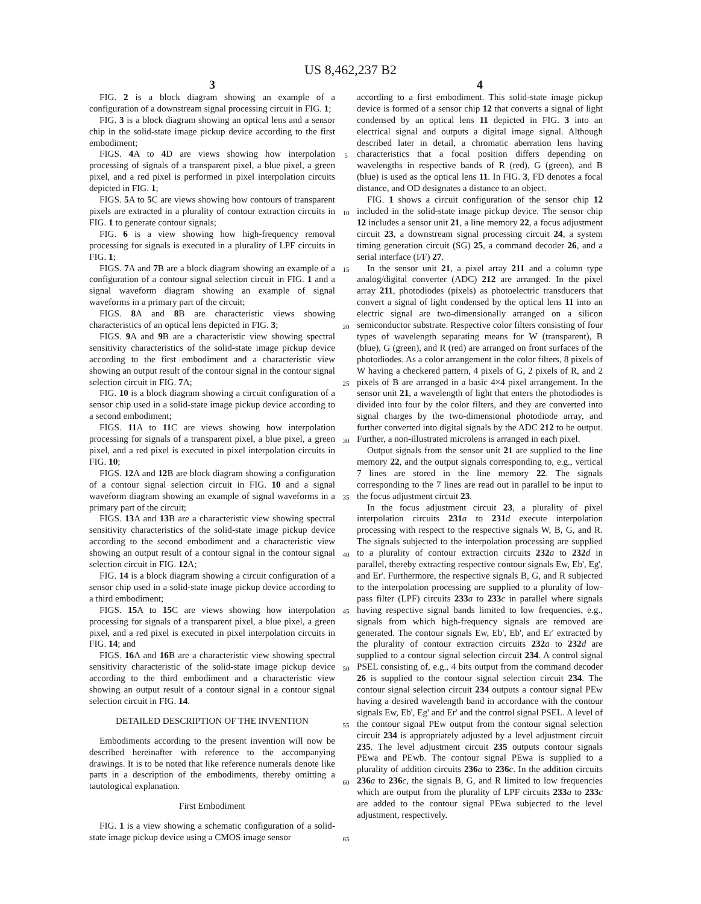US 8,462,237 B2
3
FIG. 2 is a block diagram showing an example of a configuration of a downstream signal processing circuit in FIG. 1;
FIG. 3 is a block diagram showing an optical lens and a sensor chip in the solid-state image pickup device according to the first embodiment;
FIGS. 4 A to 4 D are views showing how interpolation processing of signals of a transparent pixel, a blue pixel, a green pixel, and a red pixel is performed in pixel interpolation circuits depicted in FIG. 1;
FIGS. 5 A to 5 C are views showing how contours of transparent pixels are extracted in a plurality of contour extraction circuits in FIG. 1 to generate contour signals;
FIG. 6 is a view showing how high-frequency removal processing for signals is executed in a plurality of LPF circuits in FIG. 1;
FIGS. 7 A and 7 B are a block diagram showing an example of a configuration of a contour signal selection circuit in FIG. 1 and a signal waveform diagram showing an example of signal waveforms in a primary part of the circuit;
FIGS. 8 A and 8 B are characteristic views showing characteristics of an optical lens depicted in FIG. 3;
FIGS. 9 A and 9 B are a characteristic view showing spectral sensitivity characteristics of the solid-state image pickup device according to the first embodiment and a characteristic view showing an output result of the contour signal in the contour signal selection circuit in FIG. 7 A;
FIG. 10 is a block diagram showing a circuit configuration of a sensor chip used in a solid-state image pickup device according to a second embodiment;
FIGS. 11 A to 11 C are views showing how interpolation processing for signals of a transparent pixel, a blue pixel, a green pixel, and a red pixel is executed in pixel interpolation circuits in FIG. 10;
FIGS. 12 A and 12 B are block diagram showing a configuration of a contour signal selection circuit in FIG. 10 and a signal waveform diagram showing an example of signal waveforms in a primary part of the circuit;
FIGS. 13 A and 13 B are a characteristic view showing spectral sensitivity characteristics of the solid-state image pickup device according to the second embodiment and a characteristic view showing an output result of a contour signal in the contour signal selection circuit in FIG. 12 A;
FIG. 14 is a block diagram showing a circuit configuration of a sensor chip used in a solid-state image pickup device according to a third embodiment;
FIGS. 15 A to 15 C are views showing how interpolation processing for signals of a transparent pixel, a blue pixel, a green pixel, and a red pixel is executed in pixel interpolation circuits in FIG. 14; and
FIGS. 16 A and 16 B are a characteristic view showing spectral sensitivity characteristic of the solid-state image pickup device according to the third embodiment and a characteristic view showing an output result of a contour signal in a contour signal selection circuit in FIG. 14.
DETAILED DESCRIPTION OF THE INVENTION
Embodiments according to the present invention will now be described hereinafter with reference to the accompanying drawings. It is to be noted that like reference numerals denote like parts in a description of the embodiments, thereby omitting a tautological explanation.
First Embodiment
FIG. 1 is a view showing a schematic configuration of a solid-state image pickup device using a CMOS image sensor
5
10
15
20
25
30
35
40
45
50
55
60
65
4
according to a first embodiment. This solid-state image pickup device is formed of a sensor chip 12 that converts a signal of light condensed by an optical lens 11 depicted in FIG. 3 into an electrical signal and outputs a digital image signal. Although described later in detail, a chromatic aberration lens having characteristics that a focal position differs depending on wavelengths in respective bands of R (red), G (green), and B (blue) is used as the optical lens 11. In FIG. 3, FD denotes a focal distance, and OD designates a distance to an object.
FIG. 1 shows a circuit configuration of the sensor chip 12 included in the solid-state image pickup device. The sensor chip 12 includes a sensor unit 21, a line memory 22, a focus adjustment circuit 23, a downstream signal processing circuit 24, a system timing generation circuit (SG) 25, a command decoder 26, and a serial interface (I/F) 27.
In the sensor unit 21, a pixel array 211 and a column type analog/digital converter (ADC) 212 are arranged. In the pixel array 211, photodiodes (pixels) as photoelectric transducers that convert a signal of light condensed by the optical lens 11 into an electric signal are two-dimensionally arranged on a silicon semiconductor substrate. Respective color filters consisting of four types of wavelength separating means for W (transparent), B (blue), G (green), and R (red) are arranged on front surfaces of the photodiodes. As a color arrangement in the color filters, 8 pixels of W having a checkered pattern, 4 pixels of G, 2 pixels of R, and 2 pixels of B are arranged in a basic 4×4 pixel arrangement. In the sensor unit 21, a wavelength of light that enters the photodiodes is divided into four by the color filters, and they are converted into signal charges by the two-dimensional photodiode array, and further converted into digital signals by the ADC 212 to be output. Further, a non-illustrated microlens is arranged in each pixel.
Output signals from the sensor unit 21 are supplied to the line memory 22, and the output signals corresponding to, e.g., vertical 7 lines are stored in the line memory 22. The signals corresponding to the 7 lines are read out in parallel to be input to the focus adjustment circuit 23.
In the focus adjustment circuit 23, a plurality of pixel interpolation circuits 231 a to 231 d execute interpolation processing with respect to the respective signals W, B, G, and R. The signals subjected to the interpolation processing are supplied to a plurality of contour extraction circuits 232 a to 232 d in parallel, thereby extracting respective contour signals Ew, Eb', Eg', and Er'. Furthermore, the respective signals B, G, and R subjected to the interpolation processing are supplied to a plurality of low-pass filter (LPF) circuits 233 a to 233 c in parallel where signals having respective signal bands limited to low frequencies, e.g., signals from which high-frequency signals are removed are generated. The contour signals Ew, Eb', Eb', and Er' extracted by the plurality of contour extraction circuits 232 a to 232 d are supplied to a contour signal selection circuit 234. A control signal PSEL consisting of, e.g., 4 bits output from the command decoder 26 is supplied to the contour signal selection circuit 234. The contour signal selection circuit 234 outputs a contour signal PEw having a desired wavelength band in accordance with the contour signals Ew, Eb', Eg' and Er' and the control signal PSEL. A level of the contour signal PEw output from the contour signal selection circuit 234 is appropriately adjusted by a level adjustment circuit 235. The level adjustment circuit 235 outputs contour signals PEwa and PEwb. The contour signal PEwa is supplied to a plurality of addition circuits 236 a to 236 c. In the addition circuits 236 a to 236 c, the signals B, G, and R limited to low frequencies which are output from the plurality of LPF circuits 233 a to 233 c are added to the contour signal PEwa subjected to the level adjustment, respectively.